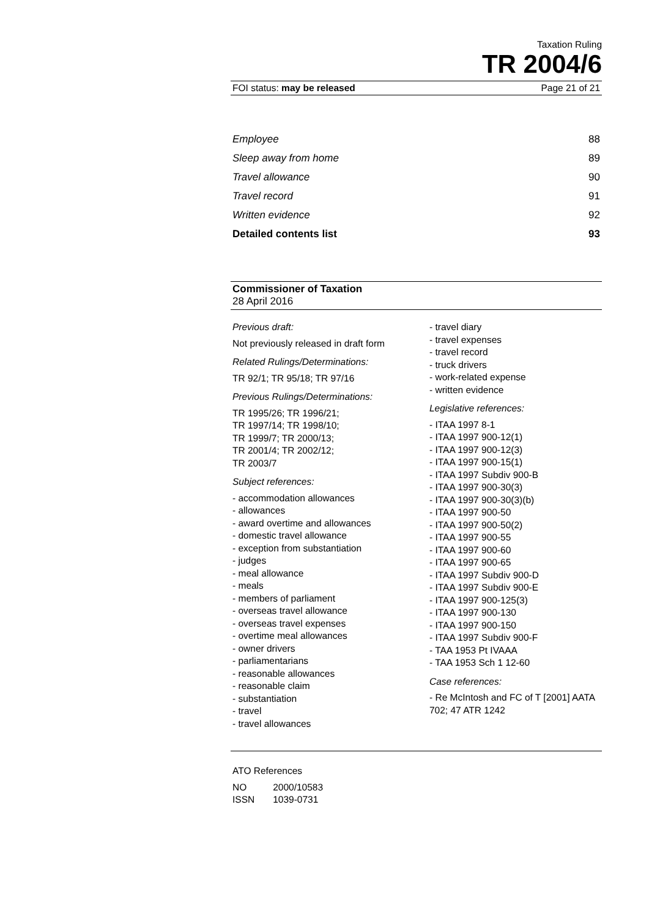Taxation Ruling
TR 2004/6
FOI status: may be released Page 21 of 21
Employee 88
Sleep away from home 89
Travel allowance 90
Travel record 91
Written evidence 92
Detailed contents list 93
Commissioner of Taxation
28 April 2016
Previous draft:
Not previously released in draft form
Related Rulings/Determinations:
TR 92/1; TR 95/18; TR 97/16
Previous Rulings/Determinations:
TR 1995/26; TR 1996/21;
TR 1997/14; TR 1998/10;
TR 1999/7; TR 2000/13;
TR 2001/4; TR 2002/12;
TR 2003/7
Subject references:
- accommodation allowances
- allowances
- award overtime and allowances
- domestic travel allowance
- exception from substantiation
- judges
- meal allowance
- meals
- members of parliament
- overseas travel allowance
- overseas travel expenses
- overtime meal allowances
- owner drivers
- parliamentarians
- reasonable allowances
- reasonable claim
- substantiation
- travel
- travel allowances
- travel diary
- travel expenses
- travel record
- truck drivers
- work-related expense
- written evidence
Legislative references:
- ITAA 1997 8-1
- ITAA 1997 900-12(1)
- ITAA 1997 900-12(3)
- ITAA 1997 900-15(1)
- ITAA 1997 Subdiv 900-B
- ITAA 1997 900-30(3)
- ITAA 1997 900-30(3)(b)
- ITAA 1997 900-50
- ITAA 1997 900-50(2)
- ITAA 1997 900-55
- ITAA 1997 900-60
- ITAA 1997 900-65
- ITAA 1997 Subdiv 900-D
- ITAA 1997 Subdiv 900-E
- ITAA 1997 900-125(3)
- ITAA 1997 900-130
- ITAA 1997 900-150
- ITAA 1997 Subdiv 900-F
- TAA 1953 Pt IVAAA
- TAA 1953 Sch 1 12-60
Case references:
- Re McIntosh and FC of T [2001] AATA 702; 47 ATR 1242
ATO References
| NO | 2000/10583 |
| ISSN | 1039-0731 |